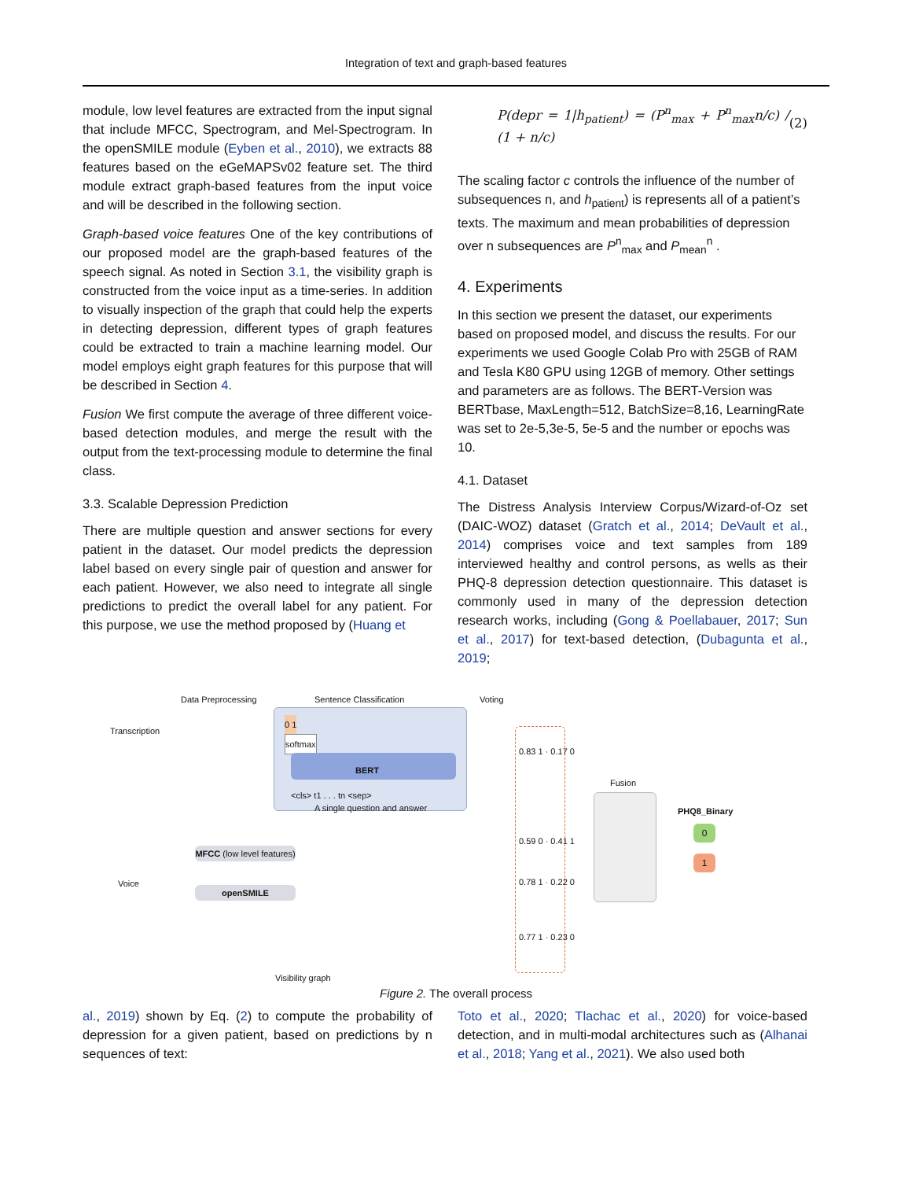Integration of text and graph-based features
module, low level features are extracted from the input signal that include MFCC, Spectrogram, and Mel-Spectrogram. In the openSMILE module (Eyben et al., 2010), we extracts 88 features based on the eGeMAPSv02 feature set. The third module extract graph-based features from the input voice and will be described in the following section.
Graph-based voice features One of the key contributions of our proposed model are the graph-based features of the speech signal. As noted in Section 3.1, the visibility graph is constructed from the voice input as a time-series. In addition to visually inspection of the graph that could help the experts in detecting depression, different types of graph features could be extracted to train a machine learning model. Our model employs eight graph features for this purpose that will be described in Section 4.
Fusion We first compute the average of three different voice-based detection modules, and merge the result with the output from the text-processing module to determine the final class.
3.3. Scalable Depression Prediction
There are multiple question and answer sections for every patient in the dataset. Our model predicts the depression label based on every single pair of question and answer for each patient. However, we also need to integrate all single predictions to predict the overall label for any patient. For this purpose, we use the method proposed by (Huang et
P(depr = 1|h<sub>patient</sub>) = (P<sup>n</sup><sub>max</sub> + P<sup>n</sup><sub>max</sub>n/c) / (1 + n/c) (2)
The scaling factor c controls the influence of the number of subsequences n, and h<sub>patient</sub>) is represents all of a patient’s texts. The maximum and mean probabilities of depression over n subsequences are P<sup>n</sup><sub>max</sub> and P<sub>mean</sub><sup>n</sup> .
4. Experiments
In this section we present the dataset, our experiments based on proposed model, and discuss the results. For our experiments we used Google Colab Pro with 25GB of RAM and Tesla K80 GPU using 12GB of memory. Other settings and parameters are as follows. The BERT-Version was BERTbase, MaxLength=512, BatchSize=8,16, LearningRate was set to 2e-5,3e-5, 5e-5 and the number or epochs was 10.
4.1. Dataset
The Distress Analysis Interview Corpus/Wizard-of-Oz set (DAIC-WOZ) dataset (Gratch et al., 2014; DeVault et al., 2014) comprises voice and text samples from 189 interviewed healthy and control persons, as wells as their PHQ-8 depression detection questionnaire. This dataset is commonly used in many of the depression detection research works, including (Gong & Poellabauer, 2017; Sun et al., 2017) for text-based detection, (Dubagunta et al., 2019;
Data Preprocessing Sentence Classification Voting
Transcription
0 1
softmax
BERT
<cls> t1 . . . tn <sep>
A single question and answer
0.83 1 · 0.17 0
0.59 0 · 0.41 1
0.78 1 · 0.22 0
0.77 1 · 0.23 0
Fusion
PHQ8_Binary
0
1
Voice
MFCC (low level features)
openSMILE
Visibility graph
Figure 2. The overall process
al., 2019) shown by Eq. (2) to compute the probability of depression for a given patient, based on predictions by n sequences of text:
Toto et al., 2020; Tlachac et al., 2020) for voice-based detection, and in multi-modal architectures such as (Alhanai et al., 2018; Yang et al., 2021). We also used both